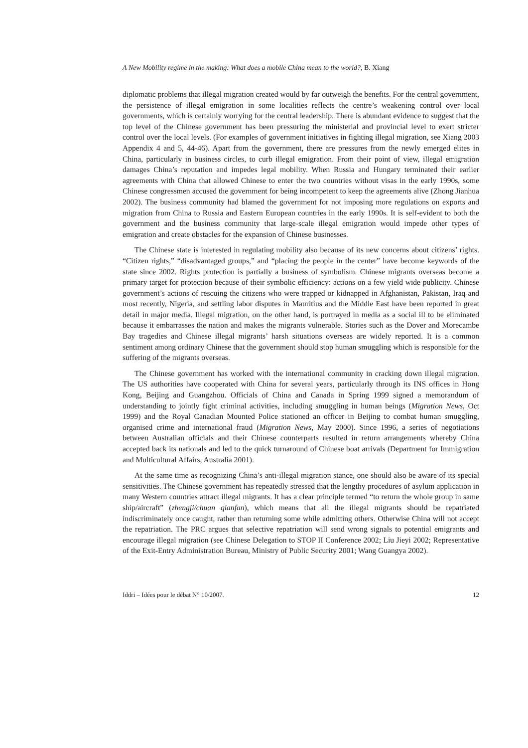A New Mobility regime in the making: What does a mobile China mean to the world?, B. Xiang
diplomatic problems that illegal migration created would by far outweigh the benefits. For the central government, the persistence of illegal emigration in some localities reflects the centre’s weakening control over local governments, which is certainly worrying for the central leadership. There is abundant evidence to suggest that the top level of the Chinese government has been pressuring the ministerial and provincial level to exert stricter control over the local levels. (For examples of government initiatives in fighting illegal migration, see Xiang 2003 Appendix 4 and 5, 44-46). Apart from the government, there are pressures from the newly emerged elites in China, particularly in business circles, to curb illegal emigration. From their point of view, illegal emigration damages China’s reputation and impedes legal mobility. When Russia and Hungary terminated their earlier agreements with China that allowed Chinese to enter the two countries without visas in the early 1990s, some Chinese congressmen accused the government for being incompetent to keep the agreements alive (Zhong Jianhua 2002). The business community had blamed the government for not imposing more regulations on exports and migration from China to Russia and Eastern European countries in the early 1990s. It is self-evident to both the government and the business community that large-scale illegal emigration would impede other types of emigration and create obstacles for the expansion of Chinese businesses.
The Chinese state is interested in regulating mobility also because of its new concerns about citizens’ rights. “Citizen rights,” “disadvantaged groups,” and “placing the people in the center” have become keywords of the state since 2002. Rights protection is partially a business of symbolism. Chinese migrants overseas become a primary target for protection because of their symbolic efficiency: actions on a few yield wide publicity. Chinese government’s actions of rescuing the citizens who were trapped or kidnapped in Afghanistan, Pakistan, Iraq and most recently, Nigeria, and settling labor disputes in Mauritius and the Middle East have been reported in great detail in major media. Illegal migration, on the other hand, is portrayed in media as a social ill to be eliminated because it embarrasses the nation and makes the migrants vulnerable. Stories such as the Dover and Morecambe Bay tragedies and Chinese illegal migrants’ harsh situations overseas are widely reported. It is a common sentiment among ordinary Chinese that the government should stop human smuggling which is responsible for the suffering of the migrants overseas.
The Chinese government has worked with the international community in cracking down illegal migration. The US authorities have cooperated with China for several years, particularly through its INS offices in Hong Kong, Beijing and Guangzhou. Officials of China and Canada in Spring 1999 signed a memorandum of understanding to jointly fight criminal activities, including smuggling in human beings (Migration News, Oct 1999) and the Royal Canadian Mounted Police stationed an officer in Beijing to combat human smuggling, organised crime and international fraud (Migration News, May 2000). Since 1996, a series of negotiations between Australian officials and their Chinese counterparts resulted in return arrangements whereby China accepted back its nationals and led to the quick turnaround of Chinese boat arrivals (Department for Immigration and Multicultural Affairs, Australia 2001).
At the same time as recognizing China’s anti-illegal migration stance, one should also be aware of its special sensitivities. The Chinese government has repeatedly stressed that the lengthy procedures of asylum application in many Western countries attract illegal migrants. It has a clear principle termed “to return the whole group in same ship/aircraft” (zhengji/chuan qianfan), which means that all the illegal migrants should be repatriated indiscriminately once caught, rather than returning some while admitting others. Otherwise China will not accept the repatriation. The PRC argues that selective repatriation will send wrong signals to potential emigrants and encourage illegal migration (see Chinese Delegation to STOP II Conference 2002; Liu Jieyi 2002; Representative of the Exit-Entry Administration Bureau, Ministry of Public Security 2001; Wang Guangya 2002).
Iddri – Idées pour le débat N° 10/2007. 12